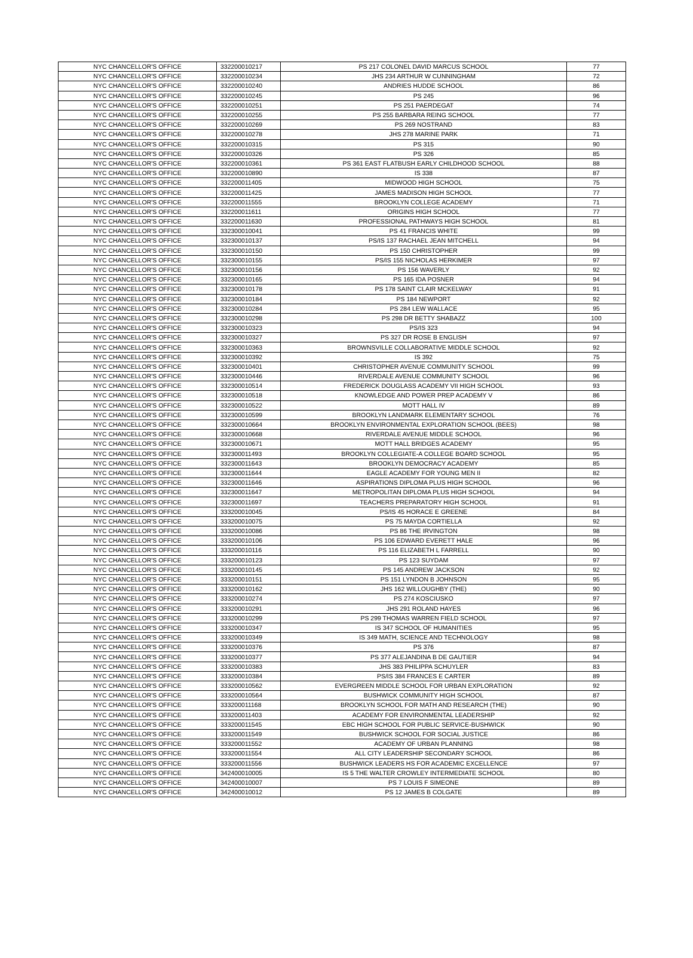| NYC CHANCELLOR'S OFFICE | 332200010217 | PS 217 COLONEL DAVID MARCUS SCHOOL | 77 |
| NYC CHANCELLOR'S OFFICE | 332200010234 | JHS 234 ARTHUR W CUNNINGHAM | 72 |
| NYC CHANCELLOR'S OFFICE | 332200010240 | ANDRIES HUDDE SCHOOL | 86 |
| NYC CHANCELLOR'S OFFICE | 332200010245 | PS 245 | 96 |
| NYC CHANCELLOR'S OFFICE | 332200010251 | PS 251 PAERDEGAT | 74 |
| NYC CHANCELLOR'S OFFICE | 332200010255 | PS 255 BARBARA REING SCHOOL | 77 |
| NYC CHANCELLOR'S OFFICE | 332200010269 | PS 269 NOSTRAND | 83 |
| NYC CHANCELLOR'S OFFICE | 332200010278 | JHS 278 MARINE PARK | 71 |
| NYC CHANCELLOR'S OFFICE | 332200010315 | PS 315 | 90 |
| NYC CHANCELLOR'S OFFICE | 332200010326 | PS 326 | 85 |
| NYC CHANCELLOR'S OFFICE | 332200010361 | PS 361 EAST FLATBUSH EARLY CHILDHOOD SCHOOL | 88 |
| NYC CHANCELLOR'S OFFICE | 332200010890 | IS 338 | 87 |
| NYC CHANCELLOR'S OFFICE | 332200011405 | MIDWOOD HIGH SCHOOL | 75 |
| NYC CHANCELLOR'S OFFICE | 332200011425 | JAMES MADISON HIGH SCHOOL | 77 |
| NYC CHANCELLOR'S OFFICE | 332200011555 | BROOKLYN COLLEGE ACADEMY | 71 |
| NYC CHANCELLOR'S OFFICE | 332200011611 | ORIGINS HIGH SCHOOL | 77 |
| NYC CHANCELLOR'S OFFICE | 332200011630 | PROFESSIONAL PATHWAYS HIGH SCHOOL | 81 |
| NYC CHANCELLOR'S OFFICE | 332300010041 | PS 41 FRANCIS WHITE | 99 |
| NYC CHANCELLOR'S OFFICE | 332300010137 | PS/IS 137 RACHAEL JEAN MITCHELL | 94 |
| NYC CHANCELLOR'S OFFICE | 332300010150 | PS 150 CHRISTOPHER | 99 |
| NYC CHANCELLOR'S OFFICE | 332300010155 | PS/IS 155 NICHOLAS HERKIMER | 97 |
| NYC CHANCELLOR'S OFFICE | 332300010156 | PS 156 WAVERLY | 92 |
| NYC CHANCELLOR'S OFFICE | 332300010165 | PS 165 IDA POSNER | 94 |
| NYC CHANCELLOR'S OFFICE | 332300010178 | PS 178 SAINT CLAIR MCKELWAY | 91 |
| NYC CHANCELLOR'S OFFICE | 332300010184 | PS 184 NEWPORT | 92 |
| NYC CHANCELLOR'S OFFICE | 332300010284 | PS 284 LEW WALLACE | 95 |
| NYC CHANCELLOR'S OFFICE | 332300010298 | PS 298 DR BETTY SHABAZZ | 100 |
| NYC CHANCELLOR'S OFFICE | 332300010323 | PS/IS 323 | 94 |
| NYC CHANCELLOR'S OFFICE | 332300010327 | PS 327 DR ROSE B ENGLISH | 97 |
| NYC CHANCELLOR'S OFFICE | 332300010363 | BROWNSVILLE COLLABORATIVE MIDDLE SCHOOL | 92 |
| NYC CHANCELLOR'S OFFICE | 332300010392 | IS 392 | 75 |
| NYC CHANCELLOR'S OFFICE | 332300010401 | CHRISTOPHER AVENUE COMMUNITY SCHOOL | 99 |
| NYC CHANCELLOR'S OFFICE | 332300010446 | RIVERDALE AVENUE COMMUNITY SCHOOL | 96 |
| NYC CHANCELLOR'S OFFICE | 332300010514 | FREDERICK DOUGLASS ACADEMY VII HIGH SCHOOL | 93 |
| NYC CHANCELLOR'S OFFICE | 332300010518 | KNOWLEDGE AND POWER PREP ACADEMY V | 86 |
| NYC CHANCELLOR'S OFFICE | 332300010522 | MOTT HALL IV | 89 |
| NYC CHANCELLOR'S OFFICE | 332300010599 | BROOKLYN LANDMARK ELEMENTARY SCHOOL | 76 |
| NYC CHANCELLOR'S OFFICE | 332300010664 | BROOKLYN ENVIRONMENTAL EXPLORATION SCHOOL (BEES) | 98 |
| NYC CHANCELLOR'S OFFICE | 332300010668 | RIVERDALE AVENUE MIDDLE SCHOOL | 96 |
| NYC CHANCELLOR'S OFFICE | 332300010671 | MOTT HALL BRIDGES ACADEMY | 95 |
| NYC CHANCELLOR'S OFFICE | 332300011493 | BROOKLYN COLLEGIATE-A COLLEGE BOARD SCHOOL | 95 |
| NYC CHANCELLOR'S OFFICE | 332300011643 | BROOKLYN DEMOCRACY ACADEMY | 85 |
| NYC CHANCELLOR'S OFFICE | 332300011644 | EAGLE ACADEMY FOR YOUNG MEN II | 82 |
| NYC CHANCELLOR'S OFFICE | 332300011646 | ASPIRATIONS DIPLOMA PLUS HIGH SCHOOL | 96 |
| NYC CHANCELLOR'S OFFICE | 332300011647 | METROPOLITAN DIPLOMA PLUS HIGH SCHOOL | 94 |
| NYC CHANCELLOR'S OFFICE | 332300011697 | TEACHERS PREPARATORY HIGH SCHOOL | 91 |
| NYC CHANCELLOR'S OFFICE | 333200010045 | PS/IS 45 HORACE E GREENE | 84 |
| NYC CHANCELLOR'S OFFICE | 333200010075 | PS 75 MAYDA CORTIELLA | 92 |
| NYC CHANCELLOR'S OFFICE | 333200010086 | PS 86 THE IRVINGTON | 98 |
| NYC CHANCELLOR'S OFFICE | 333200010106 | PS 106 EDWARD EVERETT HALE | 96 |
| NYC CHANCELLOR'S OFFICE | 333200010116 | PS 116 ELIZABETH L FARRELL | 90 |
| NYC CHANCELLOR'S OFFICE | 333200010123 | PS 123 SUYDAM | 97 |
| NYC CHANCELLOR'S OFFICE | 333200010145 | PS 145 ANDREW JACKSON | 92 |
| NYC CHANCELLOR'S OFFICE | 333200010151 | PS 151 LYNDON B JOHNSON | 95 |
| NYC CHANCELLOR'S OFFICE | 333200010162 | JHS 162 WILLOUGHBY (THE) | 90 |
| NYC CHANCELLOR'S OFFICE | 333200010274 | PS 274 KOSCIUSKO | 97 |
| NYC CHANCELLOR'S OFFICE | 333200010291 | JHS 291 ROLAND HAYES | 96 |
| NYC CHANCELLOR'S OFFICE | 333200010299 | PS 299 THOMAS WARREN FIELD SCHOOL | 97 |
| NYC CHANCELLOR'S OFFICE | 333200010347 | IS 347 SCHOOL OF HUMANITIES | 95 |
| NYC CHANCELLOR'S OFFICE | 333200010349 | IS 349 MATH, SCIENCE AND TECHNOLOGY | 98 |
| NYC CHANCELLOR'S OFFICE | 333200010376 | PS 376 | 87 |
| NYC CHANCELLOR'S OFFICE | 333200010377 | PS 377 ALEJANDINA B DE GAUTIER | 94 |
| NYC CHANCELLOR'S OFFICE | 333200010383 | JHS 383 PHILIPPA SCHUYLER | 83 |
| NYC CHANCELLOR'S OFFICE | 333200010384 | PS/IS 384 FRANCES E CARTER | 89 |
| NYC CHANCELLOR'S OFFICE | 333200010562 | EVERGREEN MIDDLE SCHOOL FOR URBAN EXPLORATION | 92 |
| NYC CHANCELLOR'S OFFICE | 333200010564 | BUSHWICK COMMUNITY HIGH SCHOOL | 87 |
| NYC CHANCELLOR'S OFFICE | 333200011168 | BROOKLYN SCHOOL FOR MATH AND RESEARCH (THE) | 90 |
| NYC CHANCELLOR'S OFFICE | 333200011403 | ACADEMY FOR ENVIRONMENTAL LEADERSHIP | 92 |
| NYC CHANCELLOR'S OFFICE | 333200011545 | EBC HIGH SCHOOL FOR PUBLIC SERVICE-BUSHWICK | 90 |
| NYC CHANCELLOR'S OFFICE | 333200011549 | BUSHWICK SCHOOL FOR SOCIAL JUSTICE | 86 |
| NYC CHANCELLOR'S OFFICE | 333200011552 | ACADEMY OF URBAN PLANNING | 98 |
| NYC CHANCELLOR'S OFFICE | 333200011554 | ALL CITY LEADERSHIP SECONDARY SCHOOL | 86 |
| NYC CHANCELLOR'S OFFICE | 333200011556 | BUSHWICK LEADERS HS FOR ACADEMIC EXCELLENCE | 97 |
| NYC CHANCELLOR'S OFFICE | 342400010005 | IS 5 THE WALTER CROWLEY INTERMEDIATE SCHOOL | 80 |
| NYC CHANCELLOR'S OFFICE | 342400010007 | PS 7 LOUIS F SIMEONE | 89 |
| NYC CHANCELLOR'S OFFICE | 342400010012 | PS 12 JAMES B COLGATE | 89 |